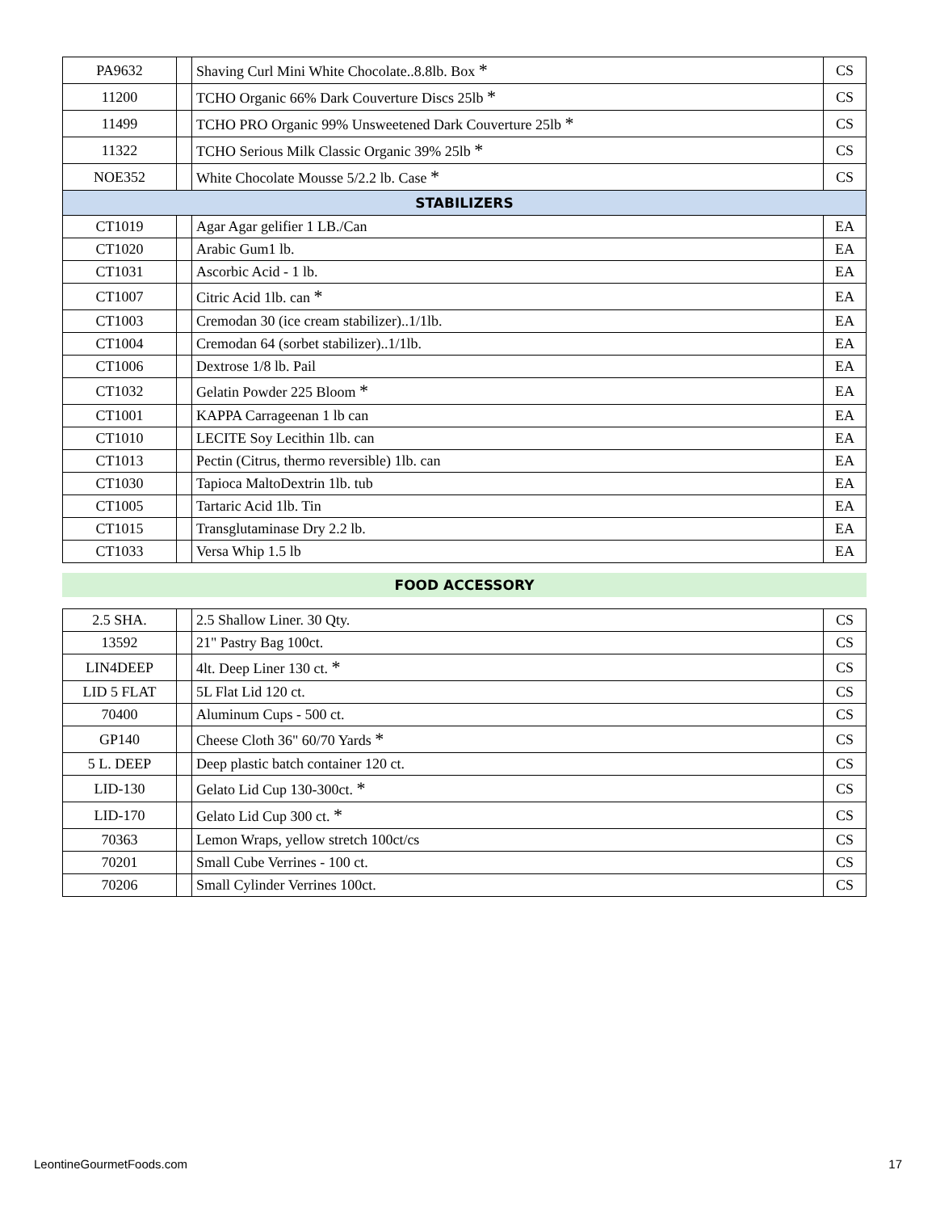| PA9632 | | Shaving Curl Mini White Chocolate..8.8lb. Box * | CS |
| 11200 | | TCHO Organic 66% Dark Couverture Discs 25lb * | CS |
| 11499 | | TCHO PRO Organic 99% Unsweetened Dark Couverture 25lb * | CS |
| 11322 | | TCHO Serious Milk Classic Organic 39% 25lb * | CS |
| NOE352 | | White Chocolate Mousse 5/2.2 lb. Case * | CS |
| STABILIZERS | | | |
| CT1019 | | Agar Agar gelifier 1 LB./Can | EA |
| CT1020 | | Arabic Gum1 lb. | EA |
| CT1031 | | Ascorbic Acid - 1 lb. | EA |
| CT1007 | | Citric Acid 1lb. can * | EA |
| CT1003 | | Cremodan 30 (ice cream stabilizer)..1/1lb. | EA |
| CT1004 | | Cremodan 64 (sorbet stabilizer)..1/1lb. | EA |
| CT1006 | | Dextrose 1/8 lb. Pail | EA |
| CT1032 | | Gelatin Powder 225 Bloom * | EA |
| CT1001 | | KAPPA Carrageenan 1 lb can | EA |
| CT1010 | | LECITE Soy Lecithin 1lb. can | EA |
| CT1013 | | Pectin (Citrus, thermo reversible) 1lb. can | EA |
| CT1030 | | Tapioca MaltoDextrin 1lb. tub | EA |
| CT1005 | | Tartaric Acid 1lb. Tin | EA |
| CT1015 | | Transglutaminase Dry 2.2 lb. | EA |
| CT1033 | | Versa Whip 1.5 lb | EA |
FOOD ACCESSORY
| 2.5 SHA. | | 2.5 Shallow Liner. 30 Qty. | CS |
| 13592 | | 21" Pastry Bag 100ct. | CS |
| LIN4DEEP | | 4lt. Deep Liner 130 ct. * | CS |
| LID 5 FLAT | | 5L Flat Lid 120 ct. | CS |
| 70400 | | Aluminum Cups - 500 ct. | CS |
| GP140 | | Cheese Cloth 36" 60/70 Yards * | CS |
| 5 L. DEEP | | Deep plastic batch container 120 ct. | CS |
| LID-130 | | Gelato Lid Cup 130-300ct. * | CS |
| LID-170 | | Gelato Lid Cup 300 ct. * | CS |
| 70363 | | Lemon Wraps, yellow stretch 100ct/cs | CS |
| 70201 | | Small Cube Verrines - 100 ct. | CS |
| 70206 | | Small Cylinder Verrines 100ct. | CS |
LeontineGourmetFoods.com 17